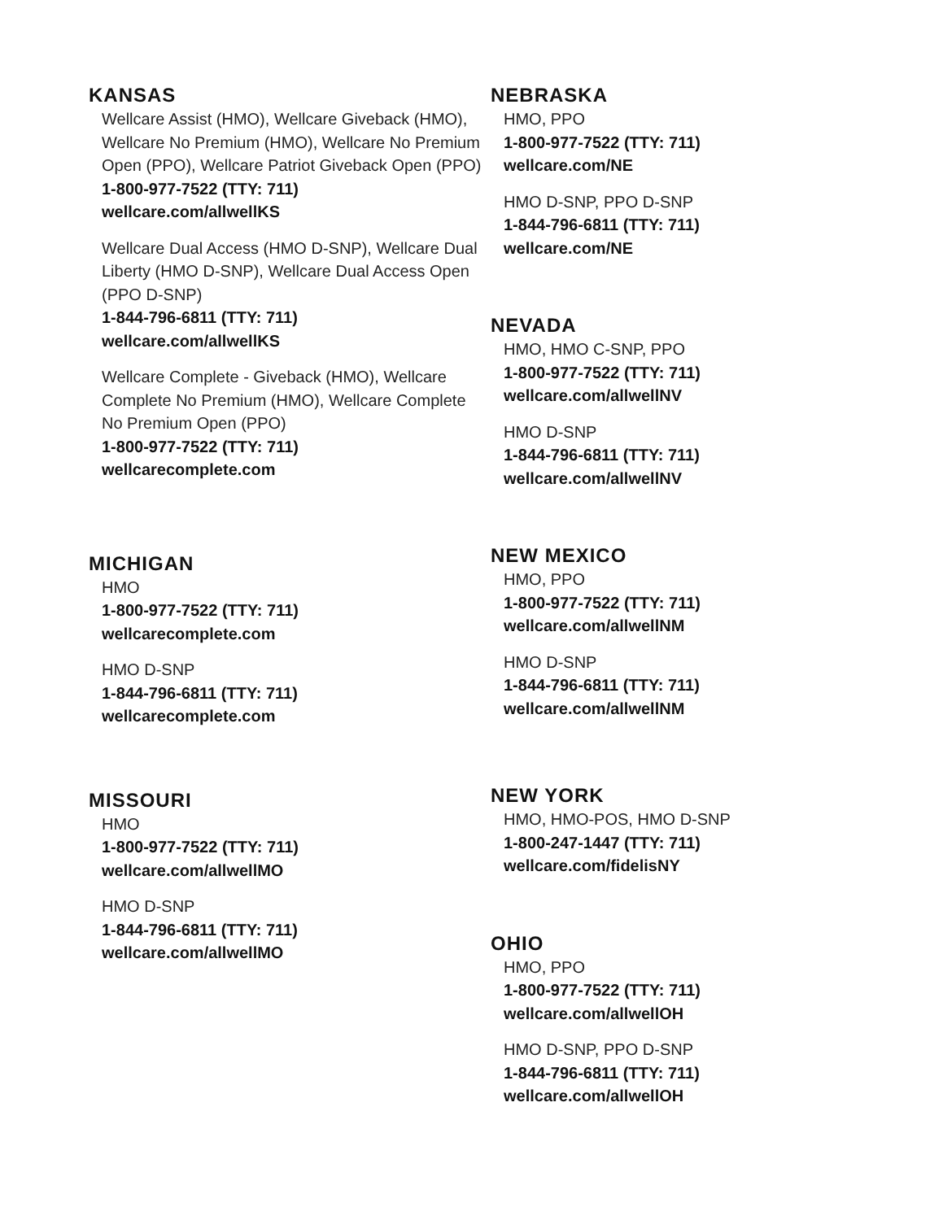KANSAS
Wellcare Assist (HMO), Wellcare Giveback (HMO), Wellcare No Premium (HMO), Wellcare No Premium Open (PPO), Wellcare Patriot Giveback Open (PPO)
1-800-977-7522 (TTY: 711)
wellcare.com/allwellKS
Wellcare Dual Access (HMO D-SNP), Wellcare Dual Liberty (HMO D-SNP), Wellcare Dual Access Open (PPO D-SNP)
1-844-796-6811 (TTY: 711)
wellcare.com/allwellKS
Wellcare Complete - Giveback (HMO), Wellcare Complete No Premium (HMO), Wellcare Complete No Premium Open (PPO)
1-800-977-7522 (TTY: 711)
wellcarecomplete.com
MICHIGAN
HMO
1-800-977-7522 (TTY: 711)
wellcarecomplete.com
HMO D-SNP
1-844-796-6811 (TTY: 711)
wellcarecomplete.com
MISSOURI
HMO
1-800-977-7522 (TTY: 711)
wellcare.com/allwellMO
HMO D-SNP
1-844-796-6811 (TTY: 711)
wellcare.com/allwellMO
NEBRASKA
HMO, PPO
1-800-977-7522 (TTY: 711)
wellcare.com/NE
HMO D-SNP, PPO D-SNP
1-844-796-6811 (TTY: 711)
wellcare.com/NE
NEVADA
HMO, HMO C-SNP, PPO
1-800-977-7522 (TTY: 711)
wellcare.com/allwellNV
HMO D-SNP
1-844-796-6811 (TTY: 711)
wellcare.com/allwellNV
NEW MEXICO
HMO, PPO
1-800-977-7522 (TTY: 711)
wellcare.com/allwellNM
HMO D-SNP
1-844-796-6811 (TTY: 711)
wellcare.com/allwellNM
NEW YORK
HMO, HMO-POS, HMO D-SNP
1-800-247-1447 (TTY: 711)
wellcare.com/fidelisNY
OHIO
HMO, PPO
1-800-977-7522 (TTY: 711)
wellcare.com/allwellOH
HMO D-SNP, PPO D-SNP
1-844-796-6811 (TTY: 711)
wellcare.com/allwellOH